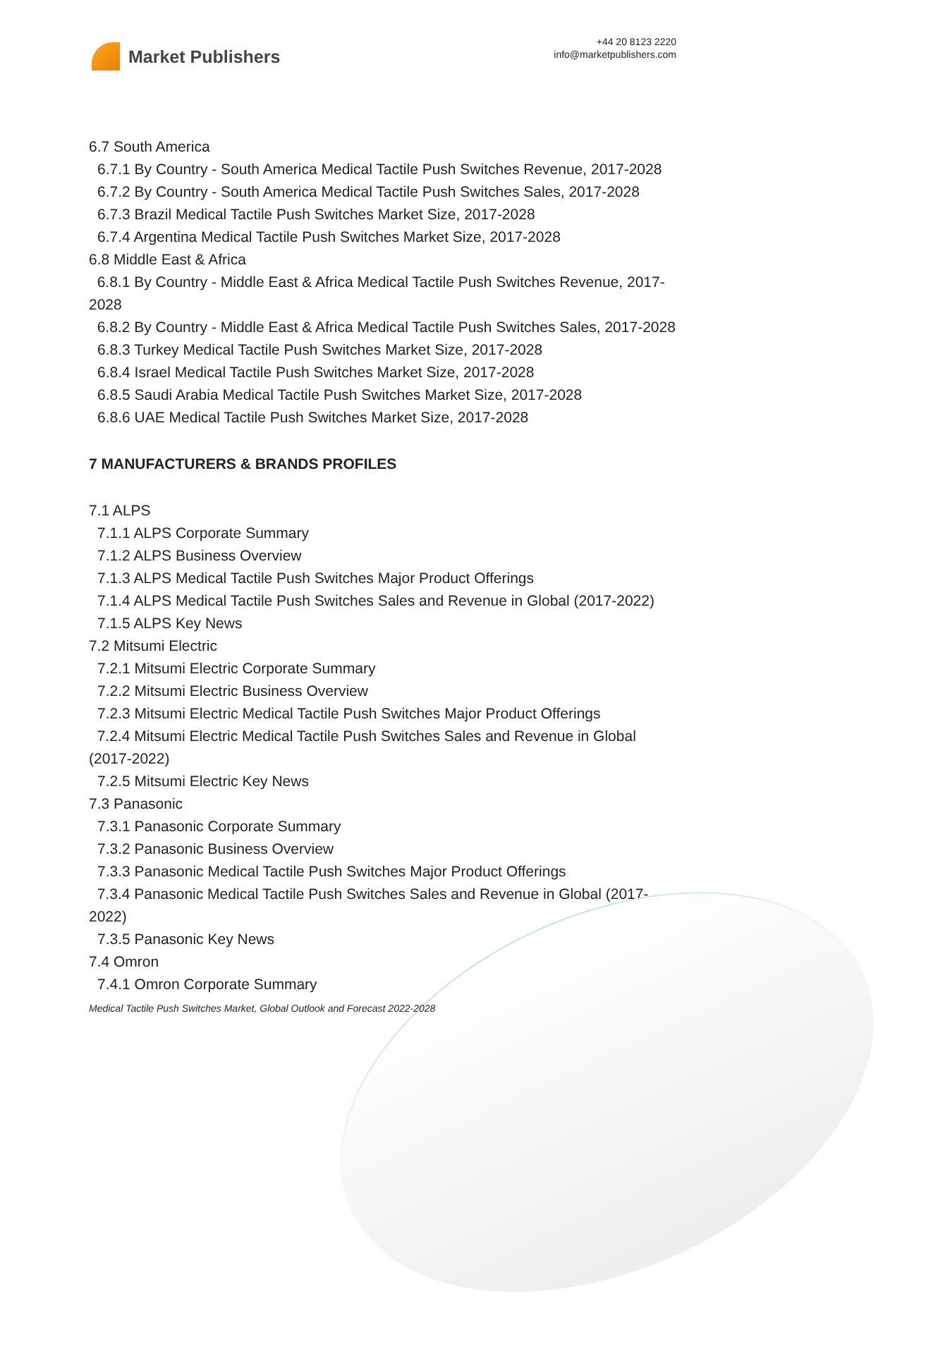Market Publishers
+44 20 8123 2220
info@marketpublishers.com
6.7 South America
6.7.1 By Country - South America Medical Tactile Push Switches Revenue, 2017-2028
6.7.2 By Country - South America Medical Tactile Push Switches Sales, 2017-2028
6.7.3 Brazil Medical Tactile Push Switches Market Size, 2017-2028
6.7.4 Argentina Medical Tactile Push Switches Market Size, 2017-2028
6.8 Middle East & Africa
6.8.1 By Country - Middle East & Africa Medical Tactile Push Switches Revenue, 2017-2028
6.8.2 By Country - Middle East & Africa Medical Tactile Push Switches Sales, 2017-2028
6.8.3 Turkey Medical Tactile Push Switches Market Size, 2017-2028
6.8.4 Israel Medical Tactile Push Switches Market Size, 2017-2028
6.8.5 Saudi Arabia Medical Tactile Push Switches Market Size, 2017-2028
6.8.6 UAE Medical Tactile Push Switches Market Size, 2017-2028
7 MANUFACTURERS & BRANDS PROFILES
7.1 ALPS
7.1.1 ALPS Corporate Summary
7.1.2 ALPS Business Overview
7.1.3 ALPS Medical Tactile Push Switches Major Product Offerings
7.1.4 ALPS Medical Tactile Push Switches Sales and Revenue in Global (2017-2022)
7.1.5 ALPS Key News
7.2 Mitsumi Electric
7.2.1 Mitsumi Electric Corporate Summary
7.2.2 Mitsumi Electric Business Overview
7.2.3 Mitsumi Electric Medical Tactile Push Switches Major Product Offerings
7.2.4 Mitsumi Electric Medical Tactile Push Switches Sales and Revenue in Global (2017-2022)
7.2.5 Mitsumi Electric Key News
7.3 Panasonic
7.3.1 Panasonic Corporate Summary
7.3.2 Panasonic Business Overview
7.3.3 Panasonic Medical Tactile Push Switches Major Product Offerings
7.3.4 Panasonic Medical Tactile Push Switches Sales and Revenue in Global (2017-2022)
7.3.5 Panasonic Key News
7.4 Omron
7.4.1 Omron Corporate Summary
Medical Tactile Push Switches Market, Global Outlook and Forecast 2022-2028